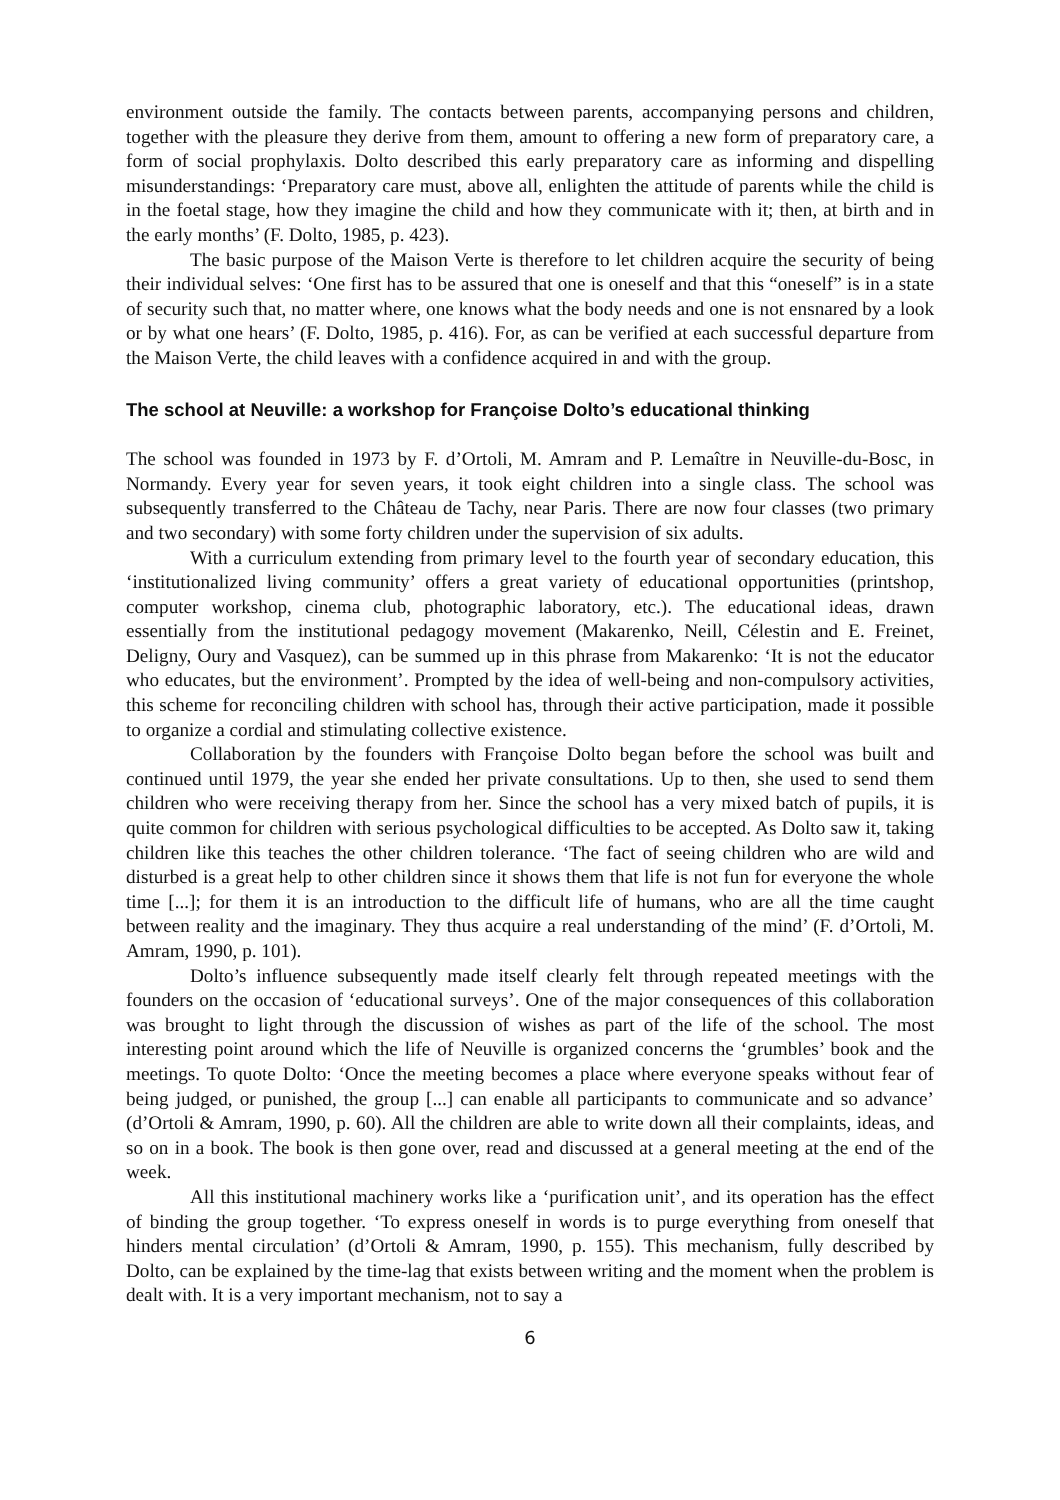environment outside the family. The contacts between parents, accompanying persons and children, together with the pleasure they derive from them, amount to offering a new form of preparatory care, a form of social prophylaxis. Dolto described this early preparatory care as informing and dispelling misunderstandings: ‘Preparatory care must, above all, enlighten the attitude of parents while the child is in the foetal stage, how they imagine the child and how they communicate with it; then, at birth and in the early months’ (F. Dolto, 1985, p. 423).
The basic purpose of the Maison Verte is therefore to let children acquire the security of being their individual selves: ‘One first has to be assured that one is oneself and that this “oneself” is in a state of security such that, no matter where, one knows what the body needs and one is not ensnared by a look or by what one hears’ (F. Dolto, 1985, p. 416). For, as can be verified at each successful departure from the Maison Verte, the child leaves with a confidence acquired in and with the group.
The school at Neuville: a workshop for Françoise Dolto’s educational thinking
The school was founded in 1973 by F. d’Ortoli, M. Amram and P. Lemaître in Neuville-du-Bosc, in Normandy. Every year for seven years, it took eight children into a single class. The school was subsequently transferred to the Château de Tachy, near Paris. There are now four classes (two primary and two secondary) with some forty children under the supervision of six adults.
With a curriculum extending from primary level to the fourth year of secondary education, this ‘institutionalized living community’ offers a great variety of educational opportunities (printshop, computer workshop, cinema club, photographic laboratory, etc.). The educational ideas, drawn essentially from the institutional pedagogy movement (Makarenko, Neill, Célestin and E. Freinet, Deligny, Oury and Vasquez), can be summed up in this phrase from Makarenko: ‘It is not the educator who educates, but the environment’. Prompted by the idea of well-being and non-compulsory activities, this scheme for reconciling children with school has, through their active participation, made it possible to organize a cordial and stimulating collective existence.
Collaboration by the founders with Françoise Dolto began before the school was built and continued until 1979, the year she ended her private consultations. Up to then, she used to send them children who were receiving therapy from her. Since the school has a very mixed batch of pupils, it is quite common for children with serious psychological difficulties to be accepted. As Dolto saw it, taking children like this teaches the other children tolerance. ‘The fact of seeing children who are wild and disturbed is a great help to other children since it shows them that life is not fun for everyone the whole time [...]; for them it is an introduction to the difficult life of humans, who are all the time caught between reality and the imaginary. They thus acquire a real understanding of the mind’ (F. d’Ortoli, M. Amram, 1990, p. 101).
Dolto’s influence subsequently made itself clearly felt through repeated meetings with the founders on the occasion of ‘educational surveys’. One of the major consequences of this collaboration was brought to light through the discussion of wishes as part of the life of the school. The most interesting point around which the life of Neuville is organized concerns the ‘grumbles’ book and the meetings. To quote Dolto: ‘Once the meeting becomes a place where everyone speaks without fear of being judged, or punished, the group [...] can enable all participants to communicate and so advance’ (d’Ortoli & Amram, 1990, p. 60). All the children are able to write down all their complaints, ideas, and so on in a book. The book is then gone over, read and discussed at a general meeting at the end of the week.
All this institutional machinery works like a ‘purification unit’, and its operation has the effect of binding the group together. ‘To express oneself in words is to purge everything from oneself that hinders mental circulation’ (d’Ortoli & Amram, 1990, p. 155). This mechanism, fully described by Dolto, can be explained by the time-lag that exists between writing and the moment when the problem is dealt with. It is a very important mechanism, not to say a
6